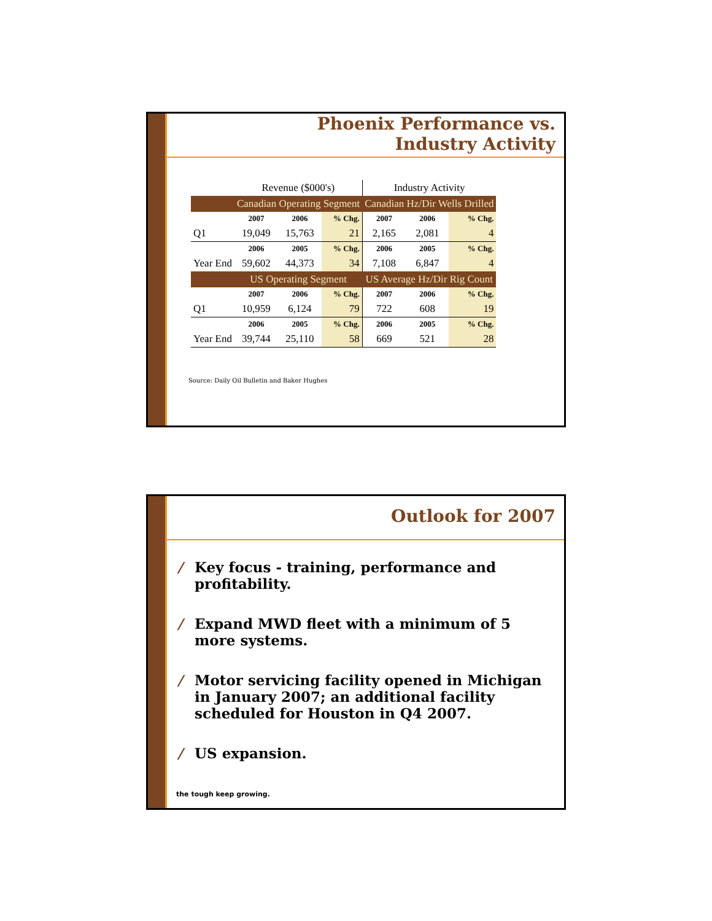Phoenix Performance vs.
Industry Activity
| | Revenue ($000's) | | | Industry Activity | | |
| | Canadian Operating Segment | | | Canadian Hz/Dir Wells Drilled | | |
| | 2007 | 2006 | % Chg. | 2007 | 2006 | % Chg. |
| Q1 | 19,049 | 15,763 | 21 | 2,165 | 2,081 | 4 |
| | 2006 | 2005 | % Chg. | 2006 | 2005 | % Chg. |
| Year End | 59,602 | 44,373 | 34 | 7,108 | 6,847 | 4 |
| | US Operating Segment | | | US Average Hz/Dir Rig Count | | |
| | 2007 | 2006 | % Chg. | 2007 | 2006 | % Chg. |
| Q1 | 10,959 | 6,124 | 79 | 722 | 608 | 19 |
| | 2006 | 2005 | % Chg. | 2006 | 2005 | % Chg. |
| Year End | 39,744 | 25,110 | 58 | 669 | 521 | 28 |
Source: Daily Oil Bulletin and Baker Hughes
Outlook for 2007
/ Key focus - training, performance and profitability.
/ Expand MWD fleet with a minimum of 5 more systems.
/ Motor servicing facility opened in Michigan in January 2007; an additional facility scheduled for Houston in Q4 2007.
/ US expansion.
the tough keep growing.